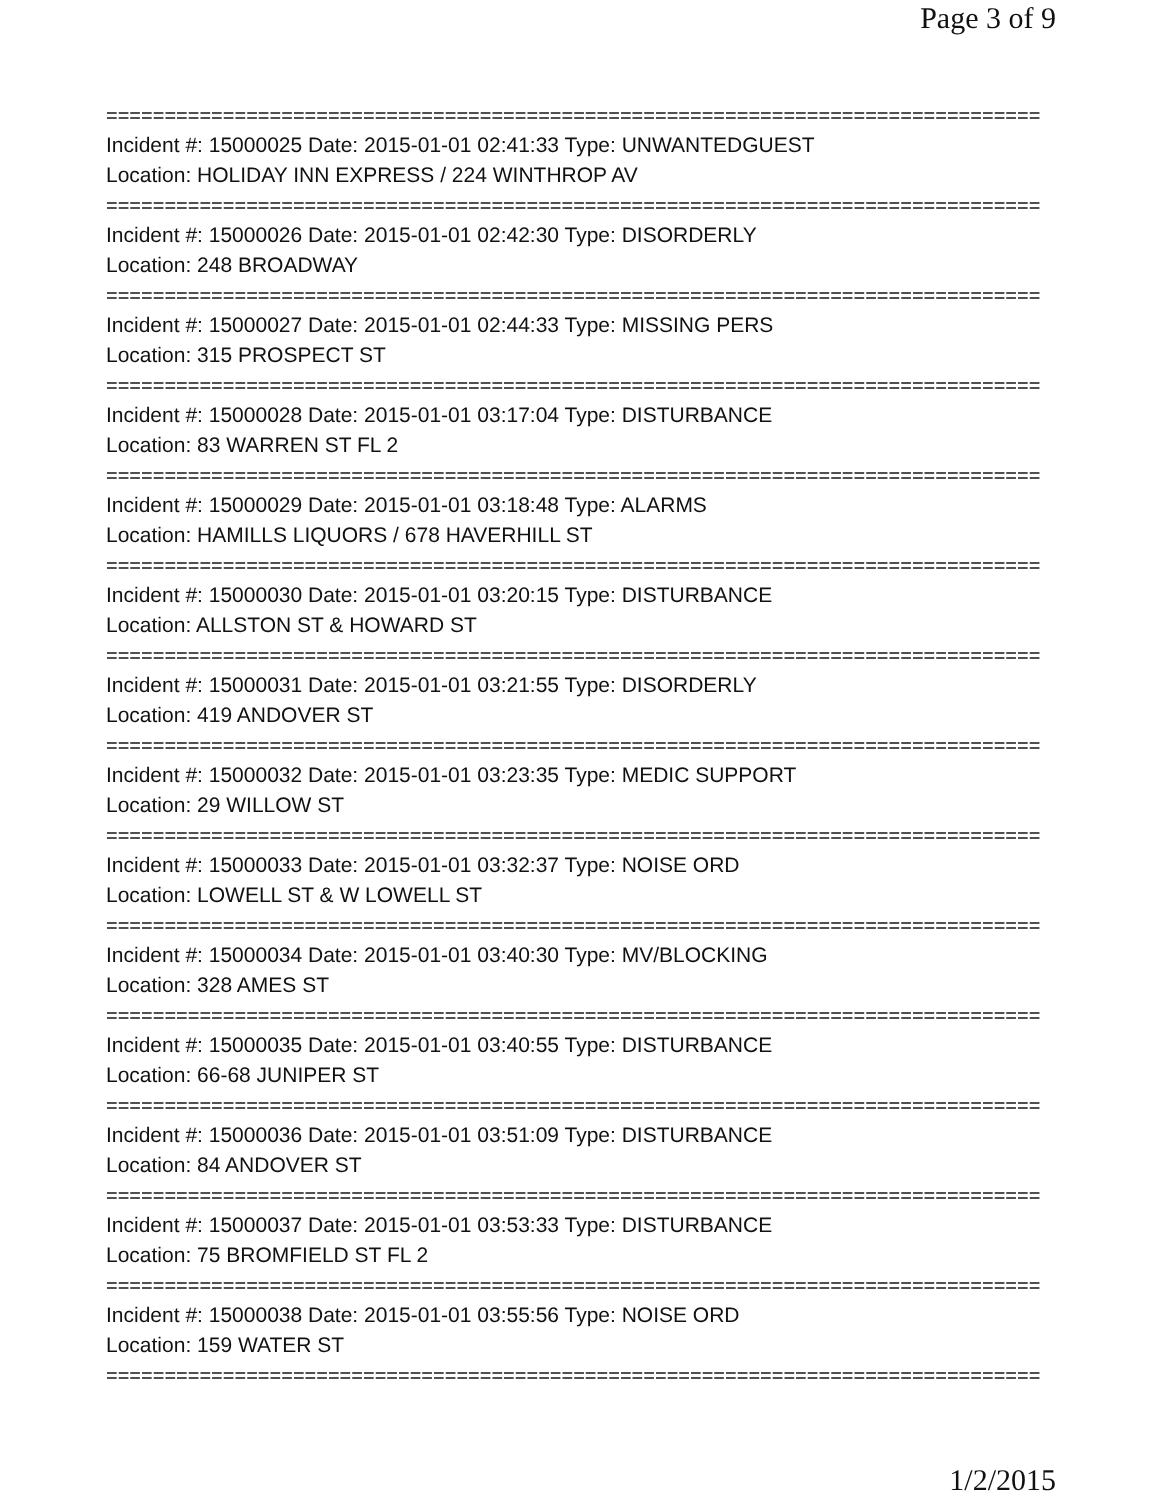Page 3 of 9
================================================================================
Incident #: 15000025 Date: 2015-01-01 02:41:33 Type: UNWANTEDGUEST
Location: HOLIDAY INN EXPRESS / 224 WINTHROP AV
================================================================================
Incident #: 15000026 Date: 2015-01-01 02:42:30 Type: DISORDERLY
Location: 248 BROADWAY
================================================================================
Incident #: 15000027 Date: 2015-01-01 02:44:33 Type: MISSING PERS
Location: 315 PROSPECT ST
================================================================================
Incident #: 15000028 Date: 2015-01-01 03:17:04 Type: DISTURBANCE
Location: 83 WARREN ST FL 2
================================================================================
Incident #: 15000029 Date: 2015-01-01 03:18:48 Type: ALARMS
Location: HAMILLS LIQUORS / 678 HAVERHILL ST
================================================================================
Incident #: 15000030 Date: 2015-01-01 03:20:15 Type: DISTURBANCE
Location: ALLSTON ST & HOWARD ST
================================================================================
Incident #: 15000031 Date: 2015-01-01 03:21:55 Type: DISORDERLY
Location: 419 ANDOVER ST
================================================================================
Incident #: 15000032 Date: 2015-01-01 03:23:35 Type: MEDIC SUPPORT
Location: 29 WILLOW ST
================================================================================
Incident #: 15000033 Date: 2015-01-01 03:32:37 Type: NOISE ORD
Location: LOWELL ST & W LOWELL ST
================================================================================
Incident #: 15000034 Date: 2015-01-01 03:40:30 Type: MV/BLOCKING
Location: 328 AMES ST
================================================================================
Incident #: 15000035 Date: 2015-01-01 03:40:55 Type: DISTURBANCE
Location: 66-68 JUNIPER ST
================================================================================
Incident #: 15000036 Date: 2015-01-01 03:51:09 Type: DISTURBANCE
Location: 84 ANDOVER ST
================================================================================
Incident #: 15000037 Date: 2015-01-01 03:53:33 Type: DISTURBANCE
Location: 75 BROMFIELD ST FL 2
================================================================================
Incident #: 15000038 Date: 2015-01-01 03:55:56 Type: NOISE ORD
Location: 159 WATER ST
================================================================================
1/2/2015